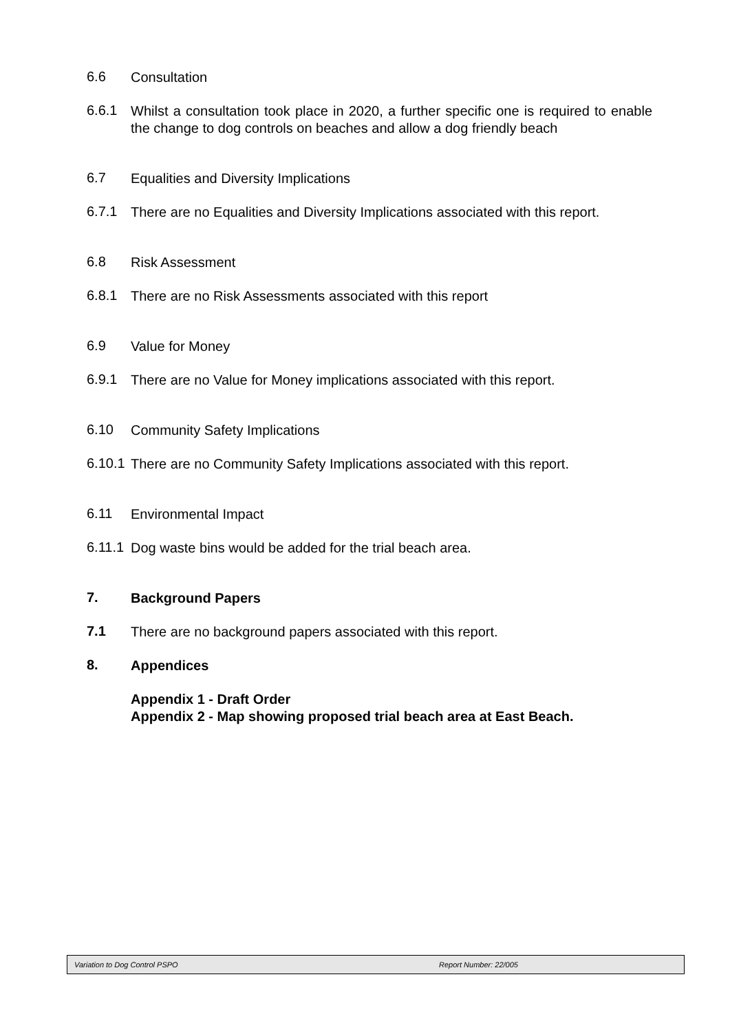6.6
Consultation
6.6.1
Whilst a consultation took place in 2020, a further specific one is required to enable the change to dog controls on beaches and allow a dog friendly beach
6.7
Equalities and Diversity Implications
6.7.1
There are no Equalities and Diversity Implications associated with this report.
6.8
Risk Assessment
6.8.1
There are no Risk Assessments associated with this report
6.9
Value for Money
6.9.1
There are no Value for Money implications associated with this report.
6.10
Community Safety Implications
6.10.1
There are no Community Safety Implications associated with this report.
6.11
Environmental Impact
6.11.1
Dog waste bins would be added for the trial beach area.
7.
Background Papers
7.1
There are no background papers associated with this report.
8.
Appendices
Appendix 1 - Draft Order
Appendix 2 - Map showing proposed trial beach area at East Beach.
Variation to Dog Control PSPO Report Number: 22/005